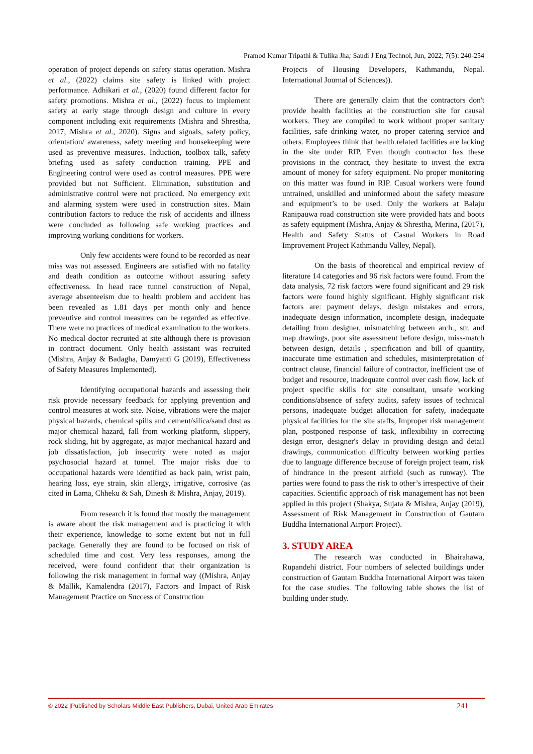Pramod Kumar Tripathi & Tulika Jha; Saudi J Eng Technol, Jun, 2022; 7(5): 240-254
operation of project depends on safety status operation. Mishra et al., (2022) claims site safety is linked with project performance. Adhikari et al., (2020) found different factor for safety promotions. Mishra et al., (2022) focus to implement safety at early stage through design and culture in every component including exit requirements (Mishra and Shrestha, 2017; Mishra et al., 2020). Signs and signals, safety policy, orientation/ awareness, safety meeting and housekeeping were used as preventive measures. Induction, toolbox talk, safety briefing used as safety conduction training. PPE and Engineering control were used as control measures. PPE were provided but not Sufficient. Elimination, substitution and administrative control were not practiced. No emergency exit and alarming system were used in construction sites. Main contribution factors to reduce the risk of accidents and illness were concluded as following safe working practices and improving working conditions for workers.
Only few accidents were found to be recorded as near miss was not assessed. Engineers are satisfied with no fatality and death condition as outcome without assuring safety effectiveness. In head race tunnel construction of Nepal, average absenteeism due to health problem and accident has been revealed as 1.81 days per month only and hence preventive and control measures can be regarded as effective. There were no practices of medical examination to the workers. No medical doctor recruited at site although there is provision in contract document. Only health assistant was recruited (Mishra, Anjay & Badagha, Damyanti G (2019), Effectiveness of Safety Measures Implemented).
Identifying occupational hazards and assessing their risk provide necessary feedback for applying prevention and control measures at work site. Noise, vibrations were the major physical hazards, chemical spills and cement/silica/sand dust as major chemical hazard, fall from working platform, slippery, rock sliding, hit by aggregate, as major mechanical hazard and job dissatisfaction, job insecurity were noted as major psychosocial hazard at tunnel. The major risks due to occupational hazards were identified as back pain, wrist pain, hearing loss, eye strain, skin allergy, irrigative, corrosive (as cited in Lama, Chheku & Sah, Dinesh & Mishra, Anjay, 2019).
From research it is found that mostly the management is aware about the risk management and is practicing it with their experience, knowledge to some extent but not in full package. Generally they are found to be focused on risk of scheduled time and cost. Very less responses, among the received, were found confident that their organization is following the risk management in formal way ((Mishra, Anjay & Mallik, Kamalendra (2017), Factors and Impact of Risk Management Practice on Success of Construction
Projects of Housing Developers, Kathmandu, Nepal. International Journal of Sciences)).
There are generally claim that the contractors don't provide health facilities at the construction site for causal workers. They are compiled to work without proper sanitary facilities, safe drinking water, no proper catering service and others. Employees think that health related facilities are lacking in the site under RIP. Even though contractor has these provisions in the contract, they hesitate to invest the extra amount of money for safety equipment. No proper monitoring on this matter was found in RIP. Casual workers were found untrained, unskilled and uninformed about the safety measure and equipment’s to be used. Only the workers at Balaju Ranipauwa road construction site were provided hats and boots as safety equipment (Mishra, Anjay & Shrestha, Merina, (2017), Health and Safety Status of Casual Workers in Road Improvement Project Kathmandu Valley, Nepal).
On the basis of theoretical and empirical review of literature 14 categories and 96 risk factors were found. From the data analysis, 72 risk factors were found significant and 29 risk factors were found highly significant. Highly significant risk factors are: payment delays, design mistakes and errors, inadequate design information, incomplete design, inadequate detailing from designer, mismatching between arch., str. and map drawings, poor site assessment before design, miss-match between design, details , specification and bill of quantity, inaccurate time estimation and schedules, misinterpretation of contract clause, financial failure of contractor, inefficient use of budget and resource, inadequate control over cash flow, lack of project specific skills for site consultant, unsafe working conditions/absence of safety audits, safety issues of technical persons, inadequate budget allocation for safety, inadequate physical facilities for the site staffs, Improper risk management plan, postponed response of task, inflexibility in correcting design error, designer's delay in providing design and detail drawings, communication difficulty between working parties due to language difference because of foreign project team, risk of hindrance in the present airfield (such as runway). The parties were found to pass the risk to other’s irrespective of their capacities. Scientific approach of risk management has not been applied in this project (Shakya, Sujata & Mishra, Anjay (2019), Assessment of Risk Management in Construction of Gautam Buddha International Airport Project).
3. STUDY AREA
The research was conducted in Bhairahawa, Rupandehi district. Four numbers of selected buildings under construction of Gautam Buddha International Airport was taken for the case studies. The following table shows the list of building under study.
© 2022 |Published by Scholars Middle East Publishers, Dubai, United Arab Emirates 241